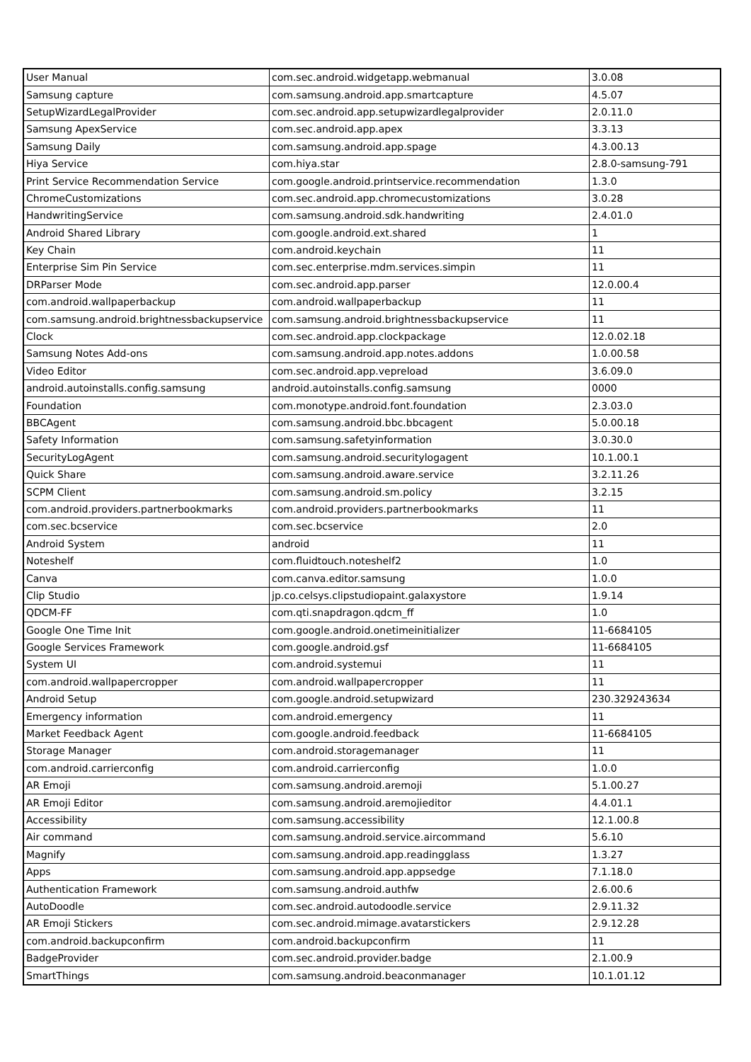| User Manual | com.sec.android.widgetapp.webmanual | 3.0.08 |
| Samsung capture | com.samsung.android.app.smartcapture | 4.5.07 |
| SetupWizardLegalProvider | com.sec.android.app.setupwizardlegalprovider | 2.0.11.0 |
| Samsung ApexService | com.sec.android.app.apex | 3.3.13 |
| Samsung Daily | com.samsung.android.app.spage | 4.3.00.13 |
| Hiya Service | com.hiya.star | 2.8.0-samsung-791 |
| Print Service Recommendation Service | com.google.android.printservice.recommendation | 1.3.0 |
| ChromeCustomizations | com.sec.android.app.chromecustomizations | 3.0.28 |
| HandwritingService | com.samsung.android.sdk.handwriting | 2.4.01.0 |
| Android Shared Library | com.google.android.ext.shared | 1 |
| Key Chain | com.android.keychain | 11 |
| Enterprise Sim Pin Service | com.sec.enterprise.mdm.services.simpin | 11 |
| DRParser Mode | com.sec.android.app.parser | 12.0.00.4 |
| com.android.wallpaperbackup | com.android.wallpaperbackup | 11 |
| com.samsung.android.brightnessbackupservice | com.samsung.android.brightnessbackupservice | 11 |
| Clock | com.sec.android.app.clockpackage | 12.0.02.18 |
| Samsung Notes Add-ons | com.samsung.android.app.notes.addons | 1.0.00.58 |
| Video Editor | com.sec.android.app.vepreload | 3.6.09.0 |
| android.autoinstalls.config.samsung | android.autoinstalls.config.samsung | 0000 |
| Foundation | com.monotype.android.font.foundation | 2.3.03.0 |
| BBCAgent | com.samsung.android.bbc.bbcagent | 5.0.00.18 |
| Safety Information | com.samsung.safetyinformation | 3.0.30.0 |
| SecurityLogAgent | com.samsung.android.securitylogagent | 10.1.00.1 |
| Quick Share | com.samsung.android.aware.service | 3.2.11.26 |
| SCPM Client | com.samsung.android.sm.policy | 3.2.15 |
| com.android.providers.partnerbookmarks | com.android.providers.partnerbookmarks | 11 |
| com.sec.bcservice | com.sec.bcservice | 2.0 |
| Android System | android | 11 |
| Noteshelf | com.fluidtouch.noteshelf2 | 1.0 |
| Canva | com.canva.editor.samsung | 1.0.0 |
| Clip Studio | jp.co.celsys.clipstudiopaint.galaxystore | 1.9.14 |
| QDCM-FF | com.qti.snapdragon.qdcm_ff | 1.0 |
| Google One Time Init | com.google.android.onetimeinitializer | 11-6684105 |
| Google Services Framework | com.google.android.gsf | 11-6684105 |
| System UI | com.android.systemui | 11 |
| com.android.wallpapercropper | com.android.wallpapercropper | 11 |
| Android Setup | com.google.android.setupwizard | 230.329243634 |
| Emergency information | com.android.emergency | 11 |
| Market Feedback Agent | com.google.android.feedback | 11-6684105 |
| Storage Manager | com.android.storagemanager | 11 |
| com.android.carrierconfig | com.android.carrierconfig | 1.0.0 |
| AR Emoji | com.samsung.android.aremoji | 5.1.00.27 |
| AR Emoji Editor | com.samsung.android.aremojieditor | 4.4.01.1 |
| Accessibility | com.samsung.accessibility | 12.1.00.8 |
| Air command | com.samsung.android.service.aircommand | 5.6.10 |
| Magnify | com.samsung.android.app.readingglass | 1.3.27 |
| Apps | com.samsung.android.app.appsedge | 7.1.18.0 |
| Authentication Framework | com.samsung.android.authfw | 2.6.00.6 |
| AutoDoodle | com.sec.android.autodoodle.service | 2.9.11.32 |
| AR Emoji Stickers | com.sec.android.mimage.avatarstickers | 2.9.12.28 |
| com.android.backupconfirm | com.android.backupconfirm | 11 |
| BadgeProvider | com.sec.android.provider.badge | 2.1.00.9 |
| SmartThings | com.samsung.android.beaconmanager | 10.1.01.12 |